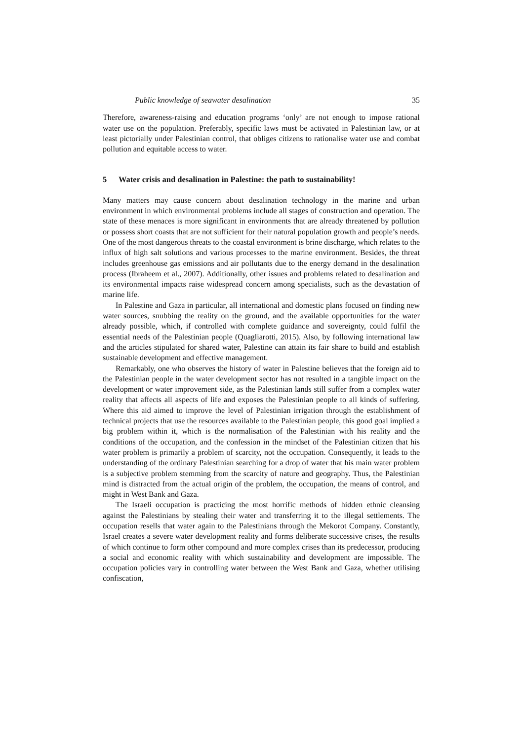Public knowledge of seawater desalination 35
Therefore, awareness-raising and education programs ‘only’ are not enough to impose rational water use on the population. Preferably, specific laws must be activated in Palestinian law, or at least pictorially under Palestinian control, that obliges citizens to rationalise water use and combat pollution and equitable access to water.
5 Water crisis and desalination in Palestine: the path to sustainability!
Many matters may cause concern about desalination technology in the marine and urban environment in which environmental problems include all stages of construction and operation. The state of these menaces is more significant in environments that are already threatened by pollution or possess short coasts that are not sufficient for their natural population growth and people’s needs. One of the most dangerous threats to the coastal environment is brine discharge, which relates to the influx of high salt solutions and various processes to the marine environment. Besides, the threat includes greenhouse gas emissions and air pollutants due to the energy demand in the desalination process (Ibraheem et al., 2007). Additionally, other issues and problems related to desalination and its environmental impacts raise widespread concern among specialists, such as the devastation of marine life.
In Palestine and Gaza in particular, all international and domestic plans focused on finding new water sources, snubbing the reality on the ground, and the available opportunities for the water already possible, which, if controlled with complete guidance and sovereignty, could fulfil the essential needs of the Palestinian people (Quagliarotti, 2015). Also, by following international law and the articles stipulated for shared water, Palestine can attain its fair share to build and establish sustainable development and effective management.
Remarkably, one who observes the history of water in Palestine believes that the foreign aid to the Palestinian people in the water development sector has not resulted in a tangible impact on the development or water improvement side, as the Palestinian lands still suffer from a complex water reality that affects all aspects of life and exposes the Palestinian people to all kinds of suffering. Where this aid aimed to improve the level of Palestinian irrigation through the establishment of technical projects that use the resources available to the Palestinian people, this good goal implied a big problem within it, which is the normalisation of the Palestinian with his reality and the conditions of the occupation, and the confession in the mindset of the Palestinian citizen that his water problem is primarily a problem of scarcity, not the occupation. Consequently, it leads to the understanding of the ordinary Palestinian searching for a drop of water that his main water problem is a subjective problem stemming from the scarcity of nature and geography. Thus, the Palestinian mind is distracted from the actual origin of the problem, the occupation, the means of control, and might in West Bank and Gaza.
The Israeli occupation is practicing the most horrific methods of hidden ethnic cleansing against the Palestinians by stealing their water and transferring it to the illegal settlements. The occupation resells that water again to the Palestinians through the Mekorot Company. Constantly, Israel creates a severe water development reality and forms deliberate successive crises, the results of which continue to form other compound and more complex crises than its predecessor, producing a social and economic reality with which sustainability and development are impossible. The occupation policies vary in controlling water between the West Bank and Gaza, whether utilising confiscation,